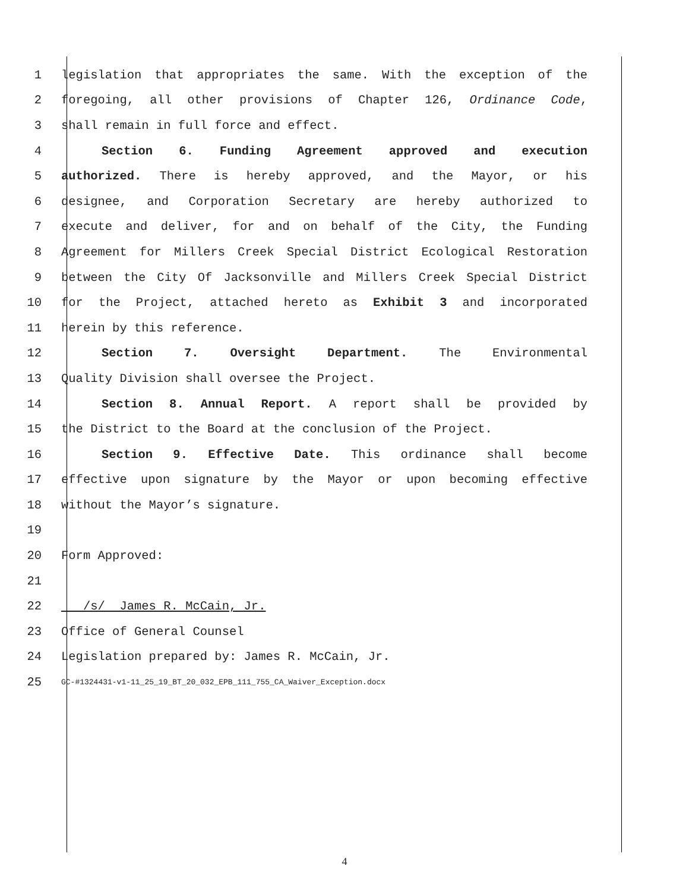1 legislation that appropriates the same. With the exception of the
2 foregoing, all other provisions of Chapter 126, Ordinance Code,
3 shall remain in full force and effect.
4 Section 6. Funding Agreement approved and execution
5 authorized. There is hereby approved, and the Mayor, or his
6 designee, and Corporation Secretary are hereby authorized to
7 execute and deliver, for and on behalf of the City, the Funding
8 Agreement for Millers Creek Special District Ecological Restoration
9 between the City Of Jacksonville and Millers Creek Special District
10 for the Project, attached hereto as Exhibit 3 and incorporated
11 herein by this reference.
12 Section 7. Oversight Department. The Environmental
13 Quality Division shall oversee the Project.
14 Section 8. Annual Report. A report shall be provided by
15 the District to the Board at the conclusion of the Project.
16 Section 9. Effective Date. This ordinance shall become
17 effective upon signature by the Mayor or upon becoming effective
18 without the Mayor’s signature.
19
20 Form Approved:
21
22 /s/ James R. McCain, Jr.
23 Office of General Counsel
24 Legislation prepared by: James R. McCain, Jr.
25 GC-#1324431-v1-11_25_19_BT_20_032_EPB_111_755_CA_Waiver_Exception.docx
4